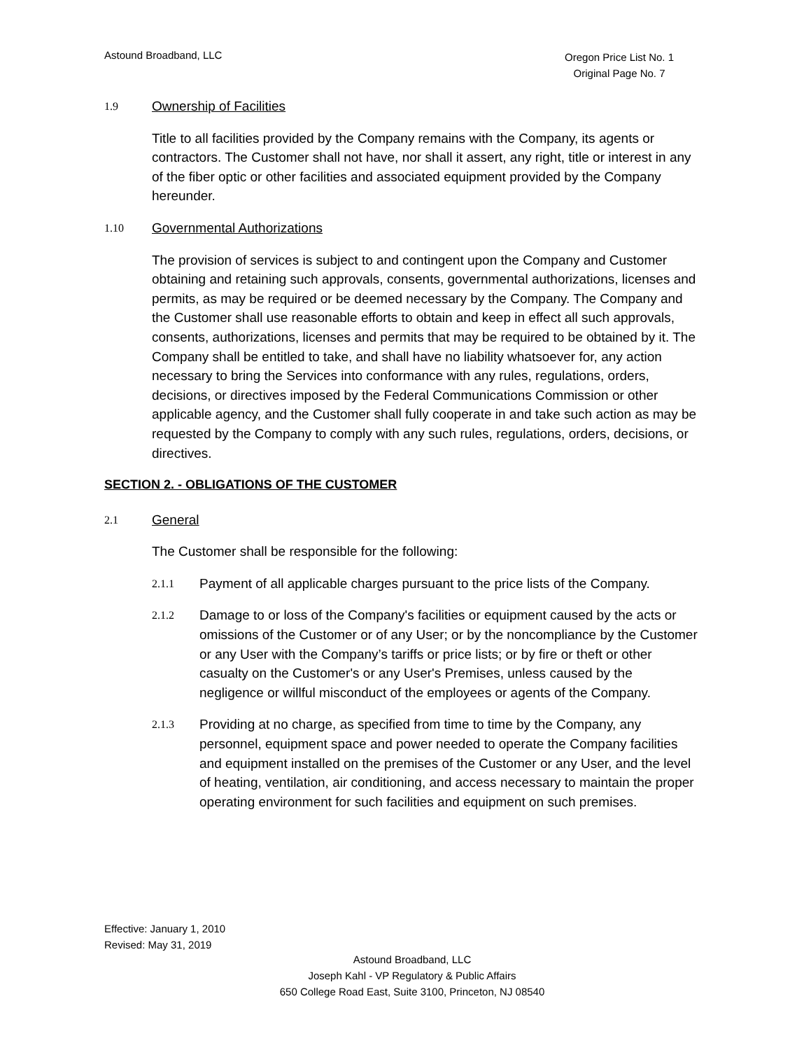Astound Broadband, LLC
Oregon Price List No. 1
Original Page No. 7
1.9 Ownership of Facilities
Title to all facilities provided by the Company remains with the Company, its agents or contractors. The Customer shall not have, nor shall it assert, any right, title or interest in any of the fiber optic or other facilities and associated equipment provided by the Company hereunder.
1.10 Governmental Authorizations
The provision of services is subject to and contingent upon the Company and Customer obtaining and retaining such approvals, consents, governmental authorizations, licenses and permits, as may be required or be deemed necessary by the Company. The Company and the Customer shall use reasonable efforts to obtain and keep in effect all such approvals, consents, authorizations, licenses and permits that may be required to be obtained by it. The Company shall be entitled to take, and shall have no liability whatsoever for, any action necessary to bring the Services into conformance with any rules, regulations, orders, decisions, or directives imposed by the Federal Communications Commission or other applicable agency, and the Customer shall fully cooperate in and take such action as may be requested by the Company to comply with any such rules, regulations, orders, decisions, or directives.
SECTION 2. - OBLIGATIONS OF THE CUSTOMER
2.1 General
The Customer shall be responsible for the following:
2.1.1 Payment of all applicable charges pursuant to the price lists of the Company.
2.1.2 Damage to or loss of the Company's facilities or equipment caused by the acts or omissions of the Customer or of any User; or by the noncompliance by the Customer or any User with the Company’s tariffs or price lists; or by fire or theft or other casualty on the Customer's or any User's Premises, unless caused by the negligence or willful misconduct of the employees or agents of the Company.
2.1.3 Providing at no charge, as specified from time to time by the Company, any personnel, equipment space and power needed to operate the Company facilities and equipment installed on the premises of the Customer or any User, and the level of heating, ventilation, air conditioning, and access necessary to maintain the proper operating environment for such facilities and equipment on such premises.
Effective: January 1, 2010
Revised: May 31, 2019
Astound Broadband, LLC
Joseph Kahl - VP Regulatory & Public Affairs
650 College Road East, Suite 3100, Princeton, NJ 08540